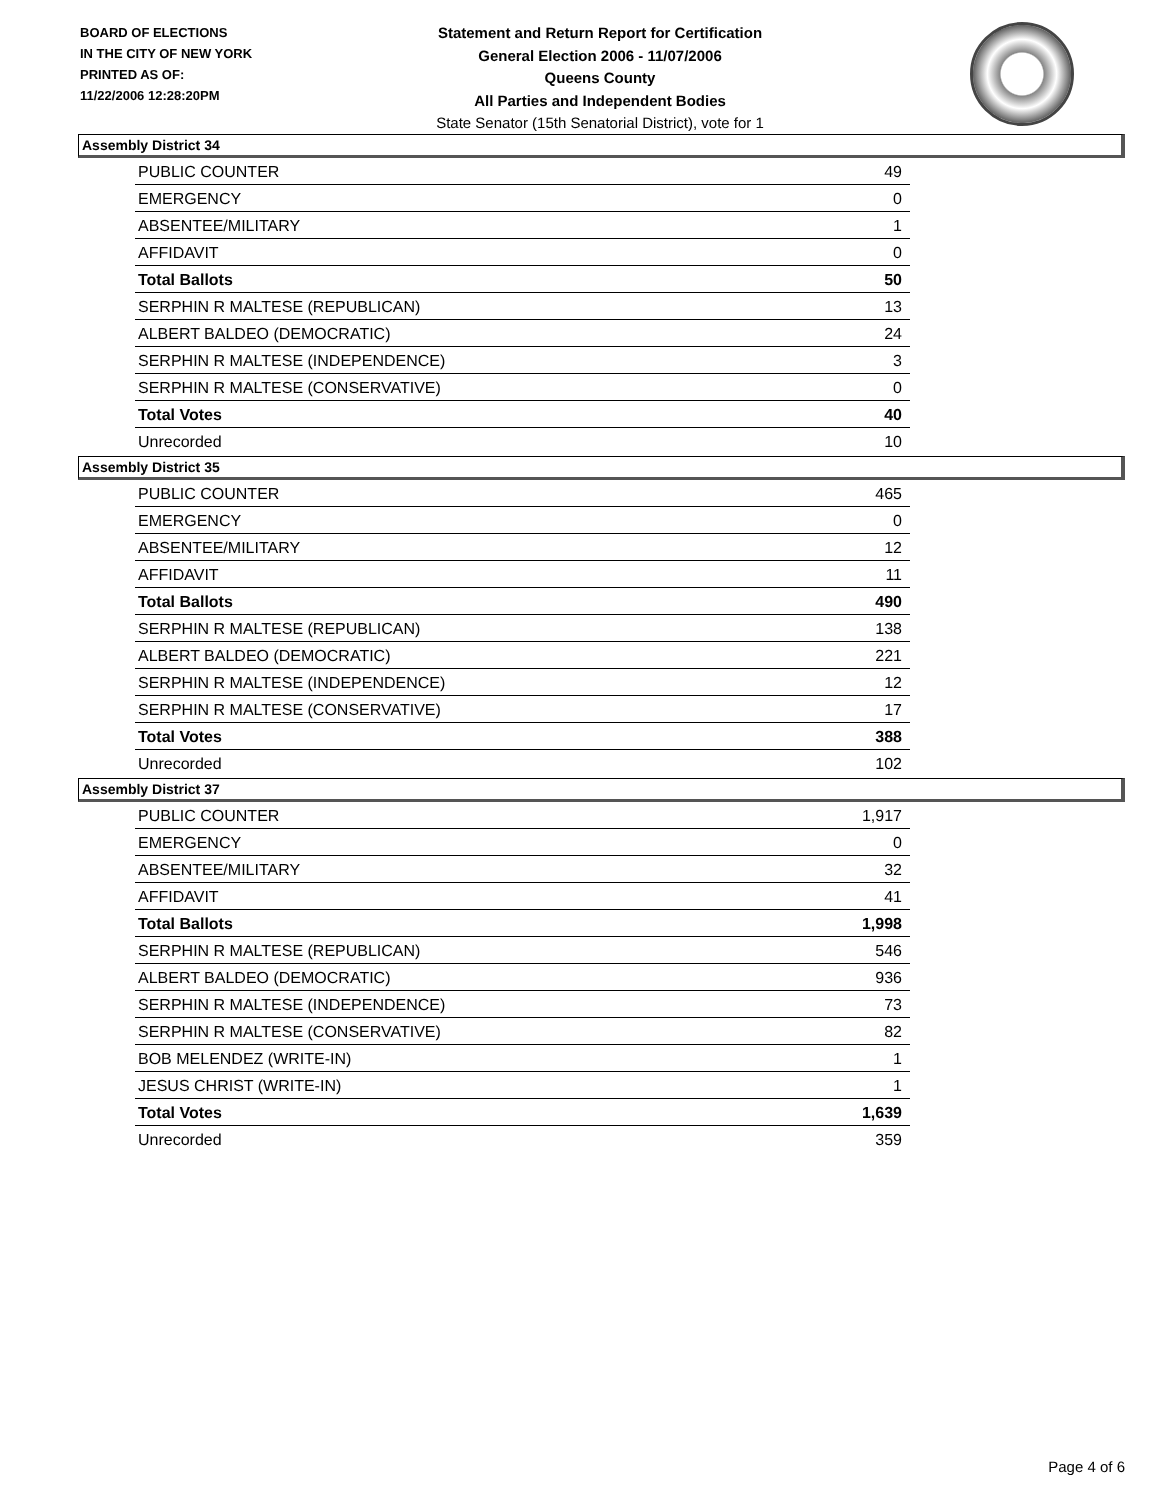BOARD OF ELECTIONS
IN THE CITY OF NEW YORK
PRINTED AS OF:
11/22/2006 12:28:20PM
Statement and Return Report for Certification
General Election 2006 - 11/07/2006
Queens County
All Parties and Independent Bodies
State Senator (15th Senatorial District), vote for 1
Assembly District 34
| PUBLIC COUNTER | 49 |
| EMERGENCY | 0 |
| ABSENTEE/MILITARY | 1 |
| AFFIDAVIT | 0 |
| Total Ballots | 50 |
| SERPHIN R MALTESE (REPUBLICAN) | 13 |
| ALBERT BALDEO (DEMOCRATIC) | 24 |
| SERPHIN R MALTESE (INDEPENDENCE) | 3 |
| SERPHIN R MALTESE (CONSERVATIVE) | 0 |
| Total Votes | 40 |
| Unrecorded | 10 |
Assembly District 35
| PUBLIC COUNTER | 465 |
| EMERGENCY | 0 |
| ABSENTEE/MILITARY | 12 |
| AFFIDAVIT | 11 |
| Total Ballots | 490 |
| SERPHIN R MALTESE (REPUBLICAN) | 138 |
| ALBERT BALDEO (DEMOCRATIC) | 221 |
| SERPHIN R MALTESE (INDEPENDENCE) | 12 |
| SERPHIN R MALTESE (CONSERVATIVE) | 17 |
| Total Votes | 388 |
| Unrecorded | 102 |
Assembly District 37
| PUBLIC COUNTER | 1,917 |
| EMERGENCY | 0 |
| ABSENTEE/MILITARY | 32 |
| AFFIDAVIT | 41 |
| Total Ballots | 1,998 |
| SERPHIN R MALTESE (REPUBLICAN) | 546 |
| ALBERT BALDEO (DEMOCRATIC) | 936 |
| SERPHIN R MALTESE (INDEPENDENCE) | 73 |
| SERPHIN R MALTESE (CONSERVATIVE) | 82 |
| BOB MELENDEZ (WRITE-IN) | 1 |
| JESUS CHRIST (WRITE-IN) | 1 |
| Total Votes | 1,639 |
| Unrecorded | 359 |
Page 4 of 6